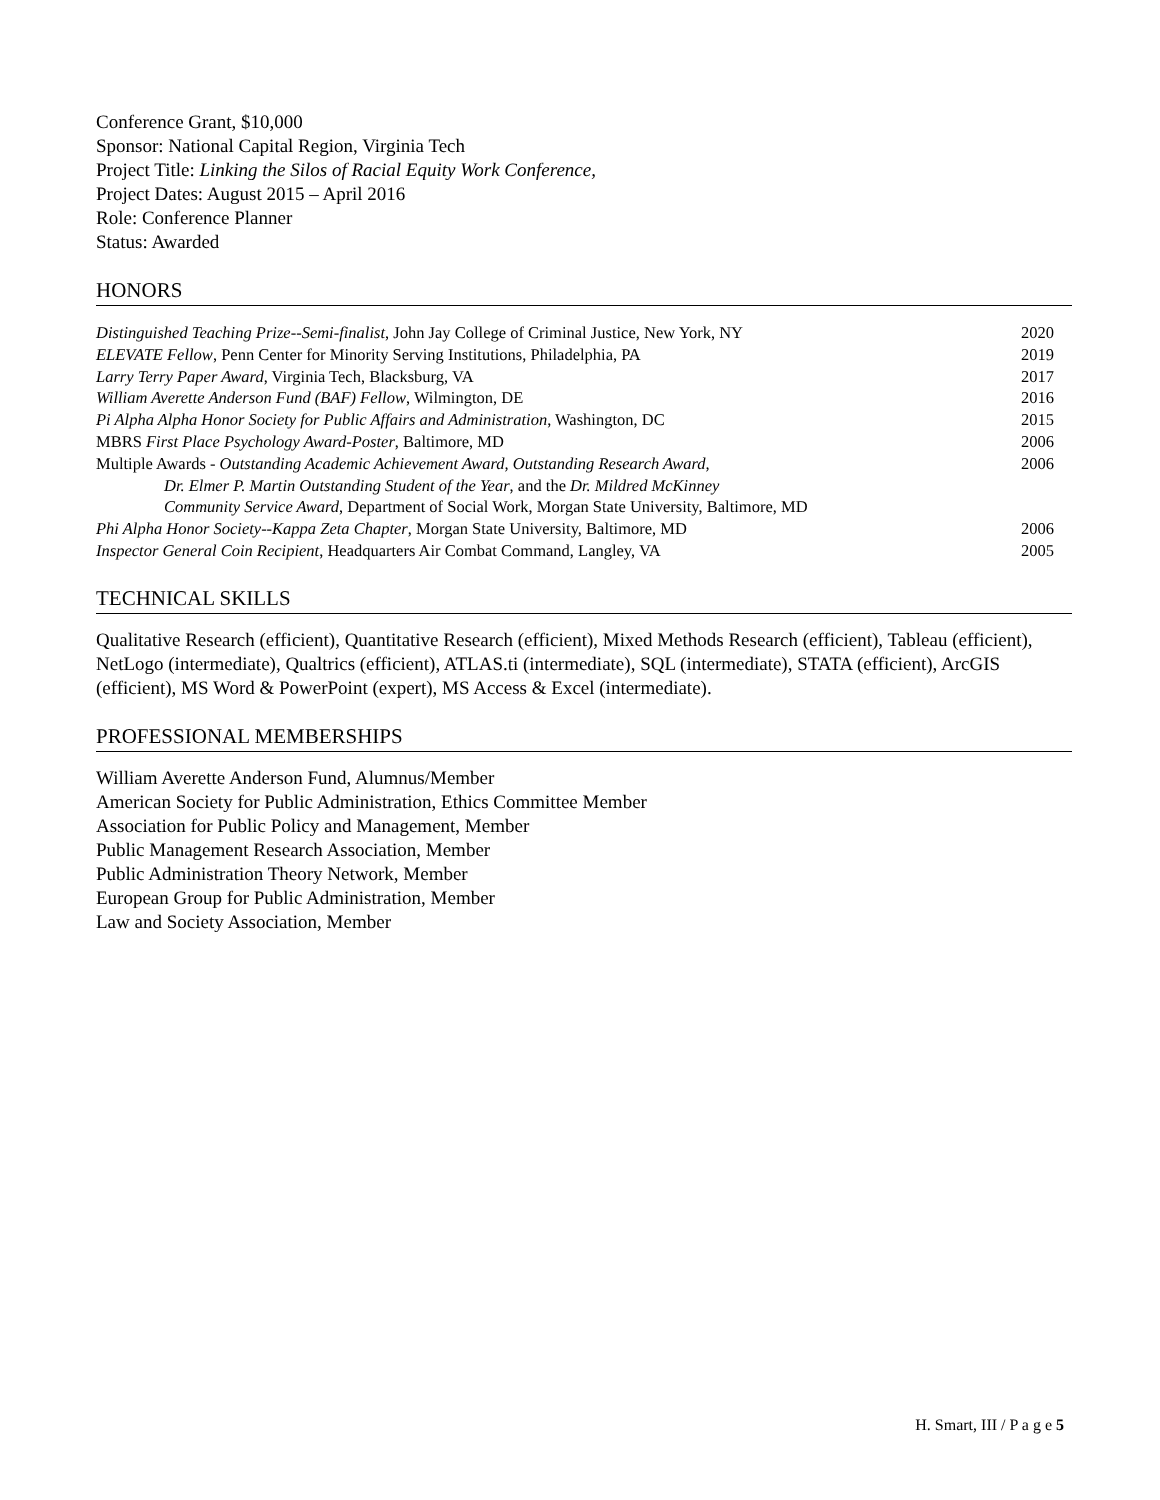Conference Grant, $10,000
Sponsor: National Capital Region, Virginia Tech
Project Title: Linking the Silos of Racial Equity Work Conference,
Project Dates: August 2015 – April 2016
Role: Conference Planner
Status: Awarded
HONORS
| Distinguished Teaching Prize--Semi-finalist , John Jay College of Criminal Justice, New York, NY | 2020 |
| ELEVATE Fellow , Penn Center for Minority Serving Institutions, Philadelphia, PA | 2019 |
| Larry Terry Paper Award , Virginia Tech, Blacksburg, VA | 2017 |
| William Averette Anderson Fund (BAF) Fellow , Wilmington, DE | 2016 |
| Pi Alpha Alpha Honor Society for Public Affairs and Administration , Washington, DC | 2015 |
| MBRS First Place Psychology Award-Poster , Baltimore, MD | 2006 |
| Multiple Awards - Outstanding Academic Achievement Award, Outstanding Research Award, Dr. Elmer P. Martin Outstanding Student of the Year , and the Dr. Mildred McKinney Community Service Award , Department of Social Work, Morgan State University, Baltimore, MD | 2006 |
| Phi Alpha Honor Society--Kappa Zeta Chapter , Morgan State University, Baltimore, MD | 2006 |
| Inspector General Coin Recipient , Headquarters Air Combat Command, Langley, VA | 2005 |
TECHNICAL SKILLS
Qualitative Research (efficient), Quantitative Research (efficient), Mixed Methods Research (efficient), Tableau (efficient), NetLogo (intermediate), Qualtrics (efficient), ATLAS.ti (intermediate), SQL (intermediate), STATA (efficient), ArcGIS (efficient), MS Word & PowerPoint (expert), MS Access & Excel (intermediate).
PROFESSIONAL MEMBERSHIPS
William Averette Anderson Fund, Alumnus/Member
American Society for Public Administration, Ethics Committee Member
Association for Public Policy and Management, Member
Public Management Research Association, Member
Public Administration Theory Network, Member
European Group for Public Administration, Member
Law and Society Association, Member
H. Smart, III / P a g e 5